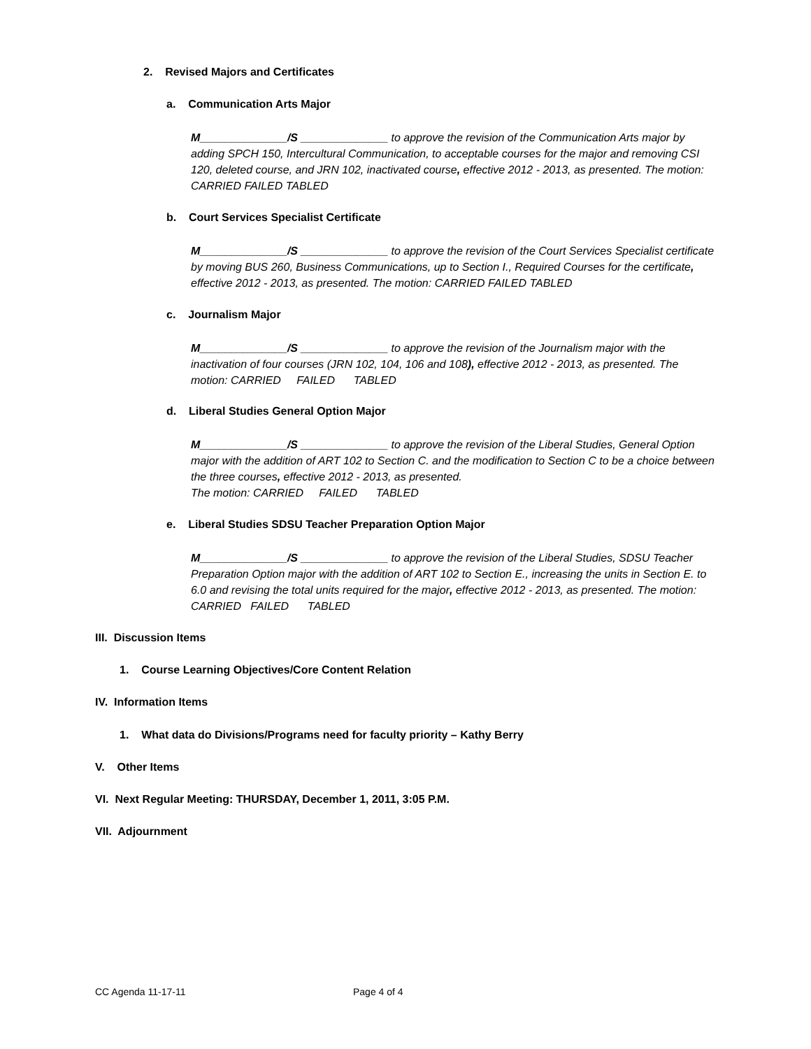2. Revised Majors and Certificates
a. Communication Arts Major
M______________/S ______________ to approve the revision of the Communication Arts major by adding SPCH 150, Intercultural Communication, to acceptable courses for the major and removing CSI 120, deleted course, and JRN 102, inactivated course, effective 2012 - 2013, as presented. The motion: CARRIED FAILED TABLED
b. Court Services Specialist Certificate
M______________/S ______________ to approve the revision of the Court Services Specialist certificate by moving BUS 260, Business Communications, up to Section I., Required Courses for the certificate, effective 2012 - 2013, as presented. The motion: CARRIED FAILED TABLED
c. Journalism Major
M______________/S ______________ to approve the revision of the Journalism major with the inactivation of four courses (JRN 102, 104, 106 and 108), effective 2012 - 2013, as presented. The motion: CARRIED FAILED TABLED
d. Liberal Studies General Option Major
M______________/S ______________ to approve the revision of the Liberal Studies, General Option major with the addition of ART 102 to Section C. and the modification to Section C to be a choice between the three courses, effective 2012 - 2013, as presented.
The motion: CARRIED FAILED TABLED
e. Liberal Studies SDSU Teacher Preparation Option Major
M______________/S ______________ to approve the revision of the Liberal Studies, SDSU Teacher Preparation Option major with the addition of ART 102 to Section E., increasing the units in Section E. to 6.0 and revising the total units required for the major, effective 2012 - 2013, as presented. The motion: CARRIED FAILED TABLED
III. Discussion Items
1. Course Learning Objectives/Core Content Relation
IV. Information Items
1. What data do Divisions/Programs need for faculty priority – Kathy Berry
V. Other Items
VI. Next Regular Meeting: THURSDAY, December 1, 2011, 3:05 P.M.
VII. Adjournment
CC Agenda 11-17-11 Page 4 of 4